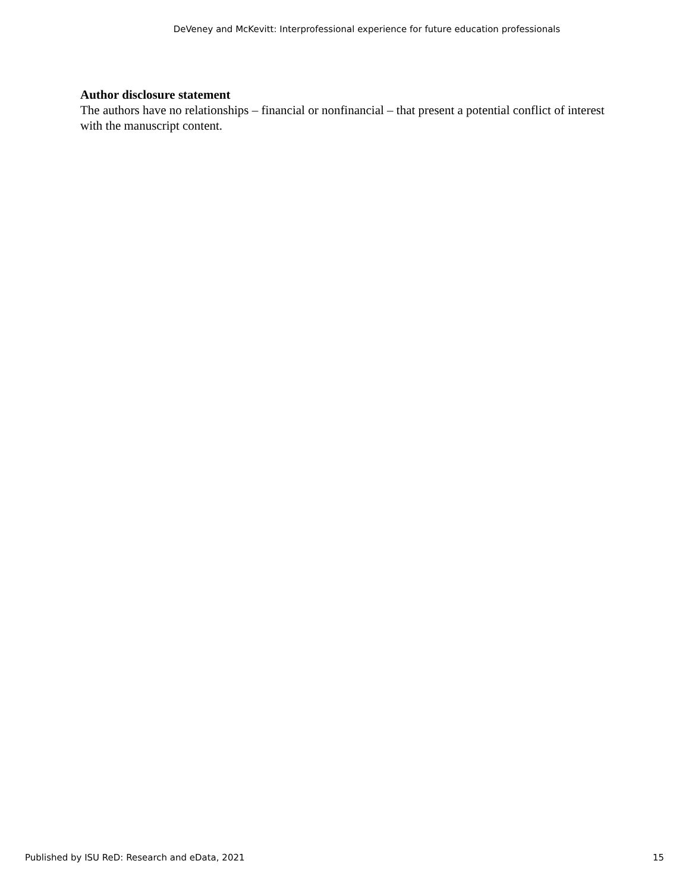DeVeney and McKevitt: Interprofessional experience for future education professionals
Author disclosure statement
The authors have no relationships – financial or nonfinancial – that present a potential conflict of interest with the manuscript content.
Published by ISU ReD: Research and eData, 2021 15